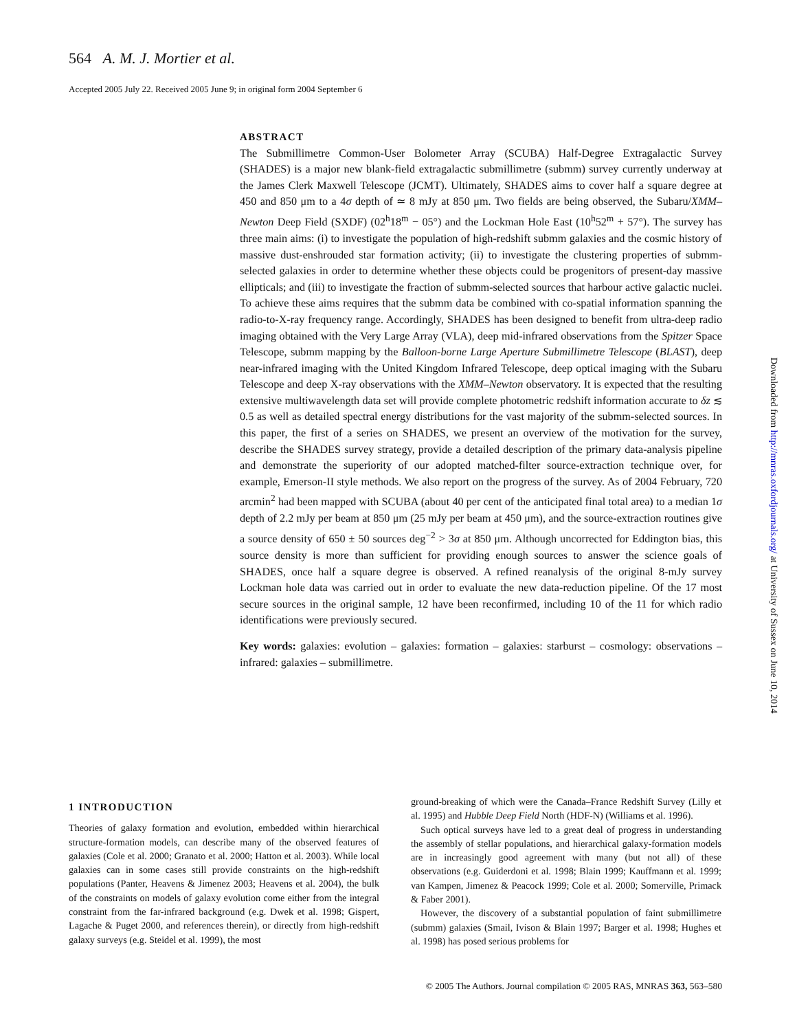564 A. M. J. Mortier et al.
Accepted 2005 July 22. Received 2005 June 9; in original form 2004 September 6
ABSTRACT
The Submillimetre Common-User Bolometer Array (SCUBA) Half-Degree Extragalactic Survey (SHADES) is a major new blank-field extragalactic submillimetre (submm) survey currently underway at the James Clerk Maxwell Telescope (JCMT). Ultimately, SHADES aims to cover half a square degree at 450 and 850 μm to a 4σ depth of ≃ 8 mJy at 850 μm. Two fields are being observed, the Subaru/XMM–Newton Deep Field (SXDF) (02<sup>h</sup>18<sup>m</sup> − 05°) and the Lockman Hole East (10<sup>h</sup>52<sup>m</sup> + 57°). The survey has three main aims: (i) to investigate the population of high-redshift submm galaxies and the cosmic history of massive dust-enshrouded star formation activity; (ii) to investigate the clustering properties of submm-selected galaxies in order to determine whether these objects could be progenitors of present-day massive ellipticals; and (iii) to investigate the fraction of submm-selected sources that harbour active galactic nuclei. To achieve these aims requires that the submm data be combined with co-spatial information spanning the radio-to-X-ray frequency range. Accordingly, SHADES has been designed to benefit from ultra-deep radio imaging obtained with the Very Large Array (VLA), deep mid-infrared observations from the Spitzer Space Telescope, submm mapping by the Balloon-borne Large Aperture Submillimetre Telescope (BLAST), deep near-infrared imaging with the United Kingdom Infrared Telescope, deep optical imaging with the Subaru Telescope and deep X-ray observations with the XMM–Newton observatory. It is expected that the resulting extensive multiwavelength data set will provide complete photometric redshift information accurate to δz ≲ 0.5 as well as detailed spectral energy distributions for the vast majority of the submm-selected sources. In this paper, the first of a series on SHADES, we present an overview of the motivation for the survey, describe the SHADES survey strategy, provide a detailed description of the primary data-analysis pipeline and demonstrate the superiority of our adopted matched-filter source-extraction technique over, for example, Emerson-II style methods. We also report on the progress of the survey. As of 2004 February, 720 arcmin<sup>2</sup> had been mapped with SCUBA (about 40 per cent of the anticipated final total area) to a median 1σ depth of 2.2 mJy per beam at 850 μm (25 mJy per beam at 450 μm), and the source-extraction routines give a source density of 650 ± 50 sources deg<sup>−2</sup> > 3σ at 850 μm. Although uncorrected for Eddington bias, this source density is more than sufficient for providing enough sources to answer the science goals of SHADES, once half a square degree is observed. A refined reanalysis of the original 8-mJy survey Lockman hole data was carried out in order to evaluate the new data-reduction pipeline. Of the 17 most secure sources in the original sample, 12 have been reconfirmed, including 10 of the 11 for which radio identifications were previously secured.
Key words: galaxies: evolution – galaxies: formation – galaxies: starburst – cosmology: observations – infrared: galaxies – submillimetre.
1 INTRODUCTION
Theories of galaxy formation and evolution, embedded within hierarchical structure-formation models, can describe many of the observed features of galaxies (Cole et al. 2000; Granato et al. 2000; Hatton et al. 2003). While local galaxies can in some cases still provide constraints on the high-redshift populations (Panter, Heavens & Jimenez 2003; Heavens et al. 2004), the bulk of the constraints on models of galaxy evolution come either from the integral constraint from the far-infrared background (e.g. Dwek et al. 1998; Gispert, Lagache & Puget 2000, and references therein), or directly from high-redshift galaxy surveys (e.g. Steidel et al. 1999), the most
ground-breaking of which were the Canada–France Redshift Survey (Lilly et al. 1995) and Hubble Deep Field North (HDF-N) (Williams et al. 1996).
Such optical surveys have led to a great deal of progress in understanding the assembly of stellar populations, and hierarchical galaxy-formation models are in increasingly good agreement with many (but not all) of these observations (e.g. Guiderdoni et al. 1998; Blain 1999; Kauffmann et al. 1999; van Kampen, Jimenez & Peacock 1999; Cole et al. 2000; Somerville, Primack & Faber 2001).
However, the discovery of a substantial population of faint submillimetre (submm) galaxies (Smail, Ivison & Blain 1997; Barger et al. 1998; Hughes et al. 1998) has posed serious problems for
Downloaded from http://mnras.oxfordjournals.org/ at University of Sussex on June 10, 2014
© 2005 The Authors. Journal compilation © 2005 RAS, MNRAS 363, 563–580